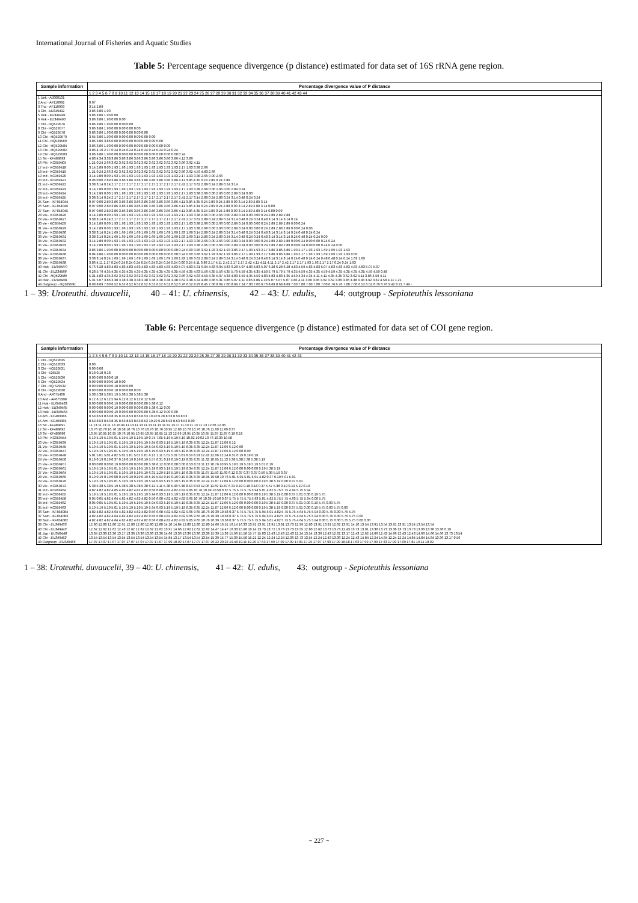International Journal of Fisheries and Aquatic Studies
Table 5: Percentage sequence divergence (p distance) estimated for data set of 16S rRNA gene region.
| Sample information | Percentage divergence value of P distance |
| --- | --- |
| | 1 2 3 4 5 6 7 8 9 10 11 12 13 14 15 16 17 18 19 20 21 22 23 24 25 26 27 28 29 30 31 32 33 34 35 36 37 38 39 40 41 42 43 44 |
| 1 Unk - AJ000101 | - |
| 2 And - AF110092 | 0.97 |
| 3 Tha - AF110093 | 3.14 2.89 |
| 4 Chi - EU349492 | 3.86 3.86 1.93 |
| 5 Hok - EU349491 | 3.86 3.86 1.93 0.00 |
| 6 Hok - EU349490 | 3.86 3.86 1.93 0.00 0.00 |
| 7 Chi - HQ529576 | 3.86 3.86 1.93 0.00 0.00 0.00 |
| 8 Chi - HQ529577 | 3.86 3.86 1.93 0.00 0.00 0.00 0.00 |
| 9 Chi - HQ529578 | 3.86 3.86 1.93 0.00 0.00 0.00 0.00 0.00 |
| 10 Chi - HQ529579 | 3.64 3.86 1.93 0.00 0.00 0.00 0.00 0.00 0.00 |
| 11 Chi - HQ529580 | 3.86 3.86 3.86 0.00 0.00 0.00 0.00 0.00 0.00 0.00 |
| 12 Chi - HQ529584 | 3.86 3.86 1.93 0.00 0.00 0.00 0.00 0.00 0.00 0.00 0.00 |
| 13 Chi - HQ529582 | 3.86 4.10 2.17 0.24 0.24 0.24 0.24 0.24 0.24 0.24 0.24 0.24 |
| 14 Chi - HQ529583 | 3.86 3.86 1.93 0.00 0.00 0.00 0.00 0.00 0.00 0.00 0.00 0.00 0.24 |
| 15 Srl - KF489893 | 4.83 4.34 3.38 3.86 3.86 3.86 3.86 3.86 3.86 3.86 3.86 3.86 4.12 3.86 |
| 16 Phi - KC959405 | 1.21 0.24 2.66 3.62 3.62 3.62 3.62 3.62 3.62 3.62 3.62 3.62 3.86 3.62 4.11 |
| 17 Ind - KC959418 | 3.14 2.89 0.00 1.93 1.93 1.93 1.93 1.93 1.93 1.93 1.93 1.93 2.17 1.93 3.38 2.66 |
| 18 Ind - KC959419 | 1.21 0.24 2.66 3.62 3.62 3.62 3.62 3.62 3.62 3.62 3.62 3.62 3.86 3.62 4.59 4.83 2.66 |
| 19 Ind - KC959420 | 3.14 2.89 0.00 1.93 1.93 1.93 1.93 1.93 1.93 1.93 1.93 1.93 2.17 1.93 3.38 2.66 0.00 2.66 |
| 20 Ind - KC959421 | 0.96 0.00 2.89 3.86 3.86 3.86 3.86 3.86 3.86 3.86 3.86 3.86 4.11 3.86 4.35 0.24 2.89 0.24 2.89 |
| 21 Ind - KC959422 | 3.38 3.14 0.24 2.17 2.17 2.17 2.17 2.17 2.17 2.17 2.17 2.17 2.42 2.17 3.62 2.89 0.24 2.89 0.24 3.14 |
| 22 Ind - KC959423 | 3.14 2.89 0.00 1.93 1.93 1.93 1.93 1.93 1.93 1.93 1.93 1.93 2.17 1.93 3.38 2.66 0.00 2.66 0.00 2.89 0.24 |
| 23 Ind - KC959424 | 3.14 2.89 0.00 1.93 1.93 1.93 1.93 1.93 1.93 1.93 1.93 1.93 2.17 1.93 3.38 2.66 0.00 2.66 0.00 2.89 0.24 0.00 |
| 24 Ind - KC959425 | 3.38 3.14 0.24 2.17 2.17 2.17 2.17 2.17 2.17 2.17 2.17 2.17 2.41 2.17 3.14 2.89 0.24 2.89 0.24 3.14 0.48 0.24 0.24 |
| 25 Sam - KF854044 | 0.97 0.00 2.89 3.86 3.86 3.86 3.86 3.86 3.86 3.86 3.86 3.86 4.11 3.86 4.35 0.24 2.89 0.24 2.89 0.00 3.14 2.89 2.89 3.14 |
| 26 Sam - KF854046 | 0.97 0.00 2.89 3.86 3.86 3.86 3.86 3.86 3.86 3.86 3.86 3.86 4.11 3.86 4.34 0.24 2.89 0.24 2.89 0.00 3.14 2.89 2.89 3.14 0.00 |
| 27 Sam - KF854045 | 0.97 0.00 2.89 3.86 3.86 3.86 3.86 3.86 3.86 3.86 3.86 3.86 4.11 3.86 4.35 0.24 2.89 0.24 2.89 0.00 3.14 2.89 2.89 3.14 0.00 0.00 |
| 28 Vie - KC959426 | 3.14 2.89 0.00 1.93 1.93 1.93 1.93 1.93 1.93 1.93 1.93 1.93 2.17 1.93 3.38 2.65 0.00 2.66 0.00 2.89 0.24 0.00 0.00 0.24 2.89 2.89 2.89 |
| 29 Vie - KC959427 | 3.38 3.14 0.24 2.17 2.17 2.17 2.17 2.17 2.17 2.17 2.17 2.17 2.41 2.17 3.62 2.89 0.24 2.89 0.24 3.14 0.48 0.24 0.24 0.48 3.14 3.14 3.14 0.24 |
| 30 vie - KC959428 | 3.14 2.89 0.00 1.93 1.93 1.93 1.93 1.93 1.93 1.93 1.93 1.93 2.17 1.93 3.38 2.66 0.00 2.66 0.00 2.89 0.24 0.00 0.00 0.24 2.89 2.89 2.89 0.00 0.24 |
| 31 Vie - KC959429 | 3.14 2.89 0.00 1.93 1.93 1.93 1.93 1.93 1.93 1.93 1.93 1.93 2.17 1.93 3.38 2.66 0.00 2.66 0.00 2.89 0.24 0.00 0.00 0.24 2.89 2.89 2.89 0.00 0.24 0.00 |
| 32 Vie - KC959430 | 3.38 3.14 0.24 1.69 1.69 1.69 1.69 1.69 1.69 1.69 1.69 1.69 1.93 1.69 3.14 2.89 0.24 2.89 0.24 3.14 0.48 0.24 0.24 0.48 3.14 3.14 3.14 0.24 0.48 0.24 0.24 |
| 33 Vie - KC959431 | 3.38 3.14 0.24 1.69 1.69 1.69 1.69 1.69 1.69 1.69 1.69 1.69 1.93 1.69 3.14 2.89 0.24 2.89 0.24 3.14 0.48 0.24 0.24 0.48 3.14 3.14 3.14 0.24 0.48 0.24 0.24 0.00 |
| 34 Vie - KC959432 | 3.14 2.89 0.00 1.93 1.93 1.93 1.93 1.93 1.93 1.93 1.93 1.93 2.17 1.93 3.38 2.66 0.00 2.66 0.00 2.89 0.24 0.00 0.00 0.24 2.89 2.89 2.89 0.00 0.24 0.00 0.00 0.24 0.24 |
| 35 Vie - KC959433 | 3.14 2.89 0.00 1.93 1.93 1.93 1.90 1.93 1.93 1.93 1.93 1.93 2.17 1.93 3.38 2.65 0.00 2.66 0.00 2.89 0.24 0.00 0.00 0.24 2.89 2.89 2.89 0.00 0.24 0.00 0.00 0.24 0.24 0.00 |
| 36 Vie - KC959434 | 3.86 3.86 1.93 0.00 0.00 0.00 0.00 0.00 0.00 0.00 0.00 0.00 0.24 0.00 3.86 3.62 1.93 3.62 1.93 3.86 2.17 1.93 1.93 2.17 3.86 3.86 3.86 1.93 2.17 1.93 1.93 1.69 1.69 1.93 1.93 |
| 37 Vie - KC959436 | 0.04 3.86 1.93 0.00 0.00 0.00 0.00 0.00 0.00 0.00 0.00 0.00 0.24 0.00 3.86 3.62 1.93 3.62 1.93 3.86 2.17 1.93 1.93 2.17 3.86 3.86 3.86 1.93 2.17 1.93 1.93 1.69 1.69 1.93 1.93 0.00 |
| 38 Vie - KC959437 | 3.38 3.14 0.24 1.69 1.69 1.69 1.69 1.69 1.69 1.69 1.69 1.69 1.93 1.69 3.62 2.89 0.24 2.89 0.24 3.14 0.48 0.24 0.24 0.48 3.14 3.14 3.14 0.24 0.48 0.24 0.24 0.48 0.48 0.24 0.24 1.69 1.69 |
| 39 Vie - KC959438 | 3.86 4.11 2.17 0.24 0.24 0.24 0.24 0.24 0.24 0.24 0.24 0.24 0.00 0.24 4.11 3.86 2.17 4.11 2.42 2.17 2.17 2.42 4.11 4.11 4.11 2.17 2.42 2.17 2.17 1.93 1.93 2.17 2.17 0.24 0.24 1.93 |
| 40 Hok - EU349470 | 6.76 6.28 4.83 4.83 4.83 4.83 4.83 4.83 4.83 4.83 4.83 4.83 5.07 4.83 5.31 6.04 4.83 6.04 4.83 6.28 5.07 4.83 4.83 5.07 6.28 6.28 6.28 4.83 4.59 4.83 4.83 5.07 4.83 4.83 4.83 4.83 4.83 5.07 5.07 |
| 41 Chi - EU234588 | 6.28 5.79 4.35 4.35 4.35 4.35 4.35 4.35 4.35 4.35 4.35 4.35 4.59 4.35 4.83 5.56 4.35 5.56 4.35 5.79 4.59 4.35 4.35 4.59 5.79 5.79 5.79 4.35 4.59 4.35 4.35 4.59 4.59 4.35 4.35 4.35 4.35 4.59 4.59 0.48 |
| 42 Chi - HQ529589 | 5.31 4.83 4.35 3.62 3.62 3.62 3.62 3.62 3.62 3.62 3.62 3.62 3.86 3.62 4.83 4.59 4.35 5.07 4.34 4.83 4.59 4.35 4.59 4.83 4.83 4.83 4.35 4.59 4.34 4.34 4.11 4.11 4.35 4.35 3.62 3.62 4.11 3.86 4.59 4.11 |
| 43 Hok - EU349481 | 5.31 5.07 3.86 3.38 3.38 3.38 3.38 3.38 3.38 3.38 3.38 3.38 3.62 3.38 4.34 4.80 3.86 5.31 3.86 5.07 4.11 3.86 3.86 4.10 5.07 5.07 5.07 3.86 4.11 3.86 3.86 3.62 3.62 3.86 3.86 3.38 3.38 3.62 3.62 4.58 4.11 1.21 |
| 44 Outgroup - HQ529591 | 8.93 8.69 7.00 6.52 6.52 6.52 6.52 6.52 6.52 6.52 6.52 6.52 6.76 6.52 8.93 8.45 7.00 8.69 7.00 8.69 7.24 7.00 7.00 6.76 8.69 8.69 8.69 7.00 7.00 7.00 7.00 7.00 6.76 6.76 7.00 7.00 6.52 6.52 6.76 6.76 9.42 8.21 7.49 - |
1 – 39: Uroteuthi. duvaucelii, 40 – 41: U. chinensis, 42 – 43: U. edulis, 44: outgroup - Sepioteuthis lessoniana
Table 6: Percentage sequence divergence (p distance) estimated for data set of COI gene region.
| Sample information | Percentage divergence value of P distance |
| --- | --- |
| | 1 2 3 4 5 6 7 8 9 10 11 12 13 14 15 16 17 18 19 20 21 22 23 24 25 26 27 28 29 30 31 32 33 34 35 36 37 38 39 40 41 42 43 |
| 1 Chi - HQ529535 | - |
| 2 Chi - HQ529533 | 0.00 |
| 3 Chi - HQ529531 | 0.00 0.00 |
| 4 Chi - 529529 | 0.18 0.18 0.18 |
| 5 Chi - HQ529536 | 0.00 0.00 0.00 0.18 |
| 6 Chi - HQ529534 | 0.00 0.00 0.00 0.18 0.00 |
| 7 Chi - HQ 529532 | 0.00 0.00 0.00 0.18 0.00 0.00 |
| 8 Chi - HQ529530 | 0.00 0.00 0.00 0.18 0.00 0.00 0.00 |
| 9 And - AF075400 | 5.38 5.38 5.38 5.19 5.38 5.38 5.38 5.38 |
| 10 And - AF075398 | 6.12 6.12 6.12 5.94 6.12 6.12 6.12 6.12 6.86 |
| 11 Hok - EU349463 | 0.00 0.00 0.00 0.19 0.00 0.00 0.00 0.00 5.38 6.12 |
| 12 Hok - EU349465 | 0.00 0.00 0.00 0.19 0.00 0.00 0.00 0.00 5.38 6.12 0.00 |
| 13 Hok - EU349464 | 0.00 0.00 0.00 0.19 0.00 0.00 0.00 0.00 5.38 6.12 0.00 0.00 |
| 14 Arb - KC409386 | 8.53 8.53 8.53 8.35 8.35 8.53 8.53 8.53 10.20 9.28 8.53 8.53 8.53 |
| 15 Arb - KC409385 | 8.53 8.53 8.53 8.35 8.53 8.53 8.53 8.53 10.20 9.28 8.53 8.53 8.53 0.00 |
| 16 Srl - KF489891 | 11.13 11.13 11.13 10.94 11.13 11.13 11.13 11.13 11.32 13.17 11.13 11.13 11.13 12.06 12.06 |
| 17 Srl - KF489892 | 10.76 10.76 10.76 10.58 10.76 10.76 10.76 10.76 10.95 12.80 10.76 10.76 10.76 11.69 11.69 0.37 |
| 18 Srl - KF489890 | 10.95 10.95 10.95 10.76 10.95 10.95 10.95 10.95 11.13 12.99 10.95 10.95 10.95 11.87 11.87 0.19 0.19 |
| 19 Phi - KC959444 | 5.19 5.19 5.19 5.01 5.19 5.19 5.19 5.19 0.74 7.05 5.19 5.19 5.19 10.02 10.02 10.76 10.39 10.58 |
| 20 Vie - KC959439 | 5.19 5.19 5.19 5.01 5.19 5.19 5.19 5.19 5.94 0.93 5.19 5.19 5.19 8.35 8.35 12.24 11.87 12.06 6.12 |
| 21 Vie - KC959445 | 5.19 5.19 5.19 5.01 5.19 5.19 5.19 5.19 5.94 0.93 5.19 5.19 5.19 8.35 8.35 12.24 11.87 12.06 6.12 0.00 |
| 22 Vie - KC959447 | 5.19 5.19 5.19 5.01 5.19 5.19 5.19 5.19 5.19 0.93 5.19 5.19 5.19 8.35 8.35 12.24 11.87 12.06 6.12 0.00 0.00 |
| 23 Vie - KC959448 | 5.01 5.01 5.01 4.82 5.01 5.01 5.01 5.01 6.12 1.11 5.01 5.01 5.01 8.53 8.53 12.43 12.06 12.24 6.31 0.19 0.19 0.19 |
| 24 Vie - KC959450 | 0.19 0.19 0.19 0.37 0.19 0.19 0.19 0.19 5.57 6.31 0.19 0.19 0.19 8.35 8.35 11.32 10.95 11.13 5.38 5.38 5.38 5.38 5.19 |
| 25 Vie - KC959457 | 0.00 0.00 0.00 0.19 0.00 0.00 0.00 0.00 5.38 6.12 0.00 0.00 0.00 8.53 8.53 11.13 10.76 10.95 5.19 5.19 5.19 5.19 5.01 0.19 |
| 26 Vie - KC959461 | 5.19 5.19 5.19 5.01 5.19 5.19 5.19 5.19 5.19 0.93 5.19 5.19 5.19 8.34 8.35 12.24 11.87 12.06 6.12 0.00 0.00 0.00 0.19 5.38 5.19 |
| 27 Vie - KC959464 | 5.19 5.19 5.19 5.01 5.19 5.19 5.19 5.19 6.31 1.29 5.19 5.19 5.19 8.35 8.35 11.87 11.50 11.69 6.12 0.37 0.37 0.37 0.56 5.38 5.19 0.37 |
| 28 Vie - KC959465 | 0.19 0.19 0.19 0.00 0.19 0.19 0.19 0.19 5.19 5.94 0.19 0.19 0.19 8.35 8.35 10.95 10.58 10.76 5.01 5.01 5.01 5.01 4.82 0.37 0.19 5.01 5.01 |
| 29 Vie - KC959470 | 5.19 5.19 5.19 5.01 5.19 5.19 5.19 5.19 5.94 0.93 5.19 5.19 5.19 8.35 8.35 12.24 11.87 12.06 6.12 0.00 0.00 0.00 0.19 5.38 5.19 0.00 0.37 5.01 |
| 30 Vie - KC959472 | 5.38 5.38 5.38 5.19 5.38 5.38 5.38 5.38 6.12 1.11 5.38 5.38 5.38 8.53 8.53 12.06 11.69 11.87 6.31 0.19 0.18 0.18 0.37 5.57 5.38 0.19 0.19 5.19 0.19 |
| 31 Ind - KC959454 | 4.82 4.82 4.82 4.65 4.82 4.82 4.82 4.82 0.56 6.68 4.82 4.82 4.82 9.65 10.76 10.39 10.58 0.37 5.75 5.75 5.75 5.94 5.01 4.82 5.75 5.75 4.64 5.75 5.94 |
| 32 Ind - KC959455 | 5.19 5.19 5.19 5.01 5.19 5.19 5.19 5.19 5.94 0.93 5.19 5.19 5.19 8.35 8.35 12.24 11.87 12.06 6.12 0.00 0.00 0.00 0.19 5.38 5.19 0.00 0.37 5.01 0.00 0.19 5.75 |
| 33 Ind - KC959458 | 0.05 0.05 4.82 4.64 4.82 4.82 4.82 4.82 0.56 6.68 4.82 4.82 4.82 9.65 10.76 10.39 10.58 0.37 5.75 5.75 5.75 5.93 5.01 4.82 5.75 5.75 4.63 5.75 5.94 0.00 5.75 |
| 34 Ind - KC959462 | 0.05 0.05 5.19 5.01 5.19 5.19 5.19 5.19 5.94 0.93 5.19 5.19 5.19 8.35 8.35 12.24 11.87 12.06 6.12 0.00 0.00 0.00 0.19 5.38 5.19 0.00 0.37 5.01 0.00 0.19 5.75 0.00 5.75 |
| 35 Ind - KC959463 | 5.19 5.19 5.19 5.01 5.19 5.19 5.19 5.19 5.94 0.93 5.19 5.19 5.19 8.35 8.35 12.24 11.87 12.06 6.12 0.00 0.00 0.00 0.19 5.38 5.19 0.00 0.37 5.01 0.00 0.19 5.75 0.00 5.75 0.00 |
| 36 Sam - KF854084 | 4.82 4.82 4.82 4.64 4.82 4.82 4.82 4.82 0.56 6.68 4.82 4.82 4.82 9.65 9.65 10.76 10.39 10.58 0.37 5.75 5.75 5.75 5.94 5.01 4.82 5.75 5.75 4.64 5.75 5.94 0.00 5.75 0.00 5.75 5.75 |
| 37 Sam - KF854083 | 4.82 4.82 4.82 4.64 4.82 4.82 4.82 4.82 0.56 6.68 4.82 4.82 4.82 9.65 9.65 10.76 10.39 10.58 0.37 5.75 5.75 5.75 5.94 5.01 4.82 5.75 5.75 4.64 5.75 5.94 0.00 5.75 0.00 5.75 5.75 0.00 |
| 38 Sam - KF854082 | 4.82 4.82 4.82 4.64 4.82 4.82 4.82 4.82 0.56 6.68 4.82 4.82 4.82 9.65 9.65 10.76 10.39 10.58 0.37 5.75 5.75 5.75 5.94 5.01 4.82 5.75 5.75 4.64 5.75 5.94 0.00 5.75 0.00 5.75 5.75 0.00 0.00 |
| 39 Chi - EU349433 | 12.80 12.80 12.80 12.61 12.80 12.80 12.80 12.80 14.10 14.84 12.80 12.80 12.80 14.66 16.51 16.14 16.33 13.91 13.91 13.91 13.91 13.73 12.99 12.80 13.91 13.91 12.62 13.91 14.10 13.54 13.91 13.54 13.91 13.91 13.54 13.54 13.54 |
| 40 Chi - EU349443 | 12.62 12.62 12.62 12.43 12.62 12.62 12.62 12.62 13.91 14.66 12.62 12.62 12.62 14.47 14.47 16.33 15.96 16.14 13.73 13.72 13.73 13.73 13.55 12.80 12.62 13.73 13.73 12.43 13.73 13.91 13.36 13.73 13.36 13.73 13.73 13.36 13.36 13.36 0.19 |
| 41 Jap - EU349448 | 13.34 13.36 13.36 13.17 13.36 13.36 13.36 13.36 14.66 13.36 13.36 13.36 13.36 15.39 15.39 15.96 15.58 15.77 15.03 12.43 12.43 12.43 12.24 13.54 13.36 12.43 12.62 13.17 12.43 12.62 14.66 12.43 14.66 12.43 12.43 14.66 14.66 14.66 13.73 13.54 |
| 42 Chi - EU349462 | 13.54 13.54 13.54 13.54 13.54 13.54 13.54 13.54 14.84 13.17 13.54 13.54 13.54 15.39 15.77 15.39 15.58 15.21 12.24 12.24 12.24 12.06 13.73 13.54 12.24 12.43 13.36 12.24 12.43 14.84 12.24 14.84 12.24 12.24 14.84 14.84 14.84 13.36 13.17 0.56 |
| 43 Outgroup - EU349466 | 17.07 17.07 17.07 17.07 17.07 17.07 17.07 17.07 17.99 18.92 17.07 17.07 17.07 20.22 20.22 19.48 19.11 19.29 17.63 17.99 17.99 17.99 17.81 17.25 17.07 17.99 17.99 18.18 17.63 17.99 17.99 17.63 17.99 17.99 17.81 19.11 18.92 |
1 – 38: Uroteuthi. duvaucelii, 39 – 40: U. chinensis, 41 – 42: U. edulis, 43: outgroup - Sepioteuthis lessoniana
~ 227 ~